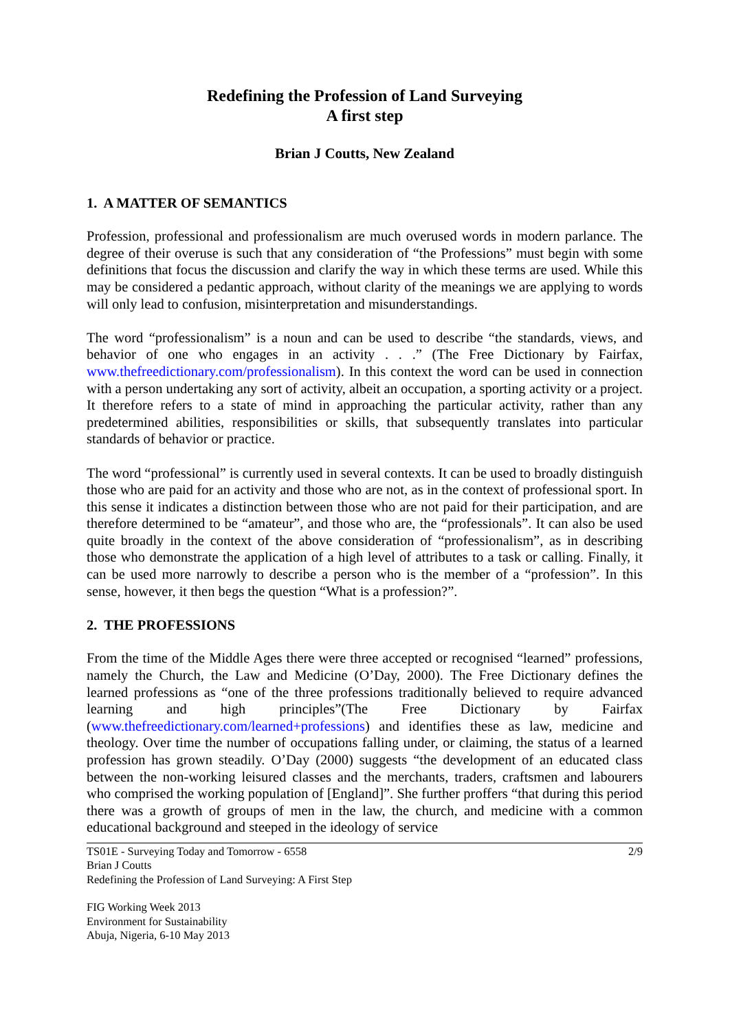Redefining the Profession of Land Surveying
A first step
Brian J Coutts, New Zealand
1. A MATTER OF SEMANTICS
Profession, professional and professionalism are much overused words in modern parlance. The degree of their overuse is such that any consideration of “the Professions” must begin with some definitions that focus the discussion and clarify the way in which these terms are used. While this may be considered a pedantic approach, without clarity of the meanings we are applying to words will only lead to confusion, misinterpretation and misunderstandings.
The word “professionalism” is a noun and can be used to describe “the standards, views, and behavior of one who engages in an activity . . .” (The Free Dictionary by Fairfax, www.thefreedictionary.com/professionalism). In this context the word can be used in connection with a person undertaking any sort of activity, albeit an occupation, a sporting activity or a project. It therefore refers to a state of mind in approaching the particular activity, rather than any predetermined abilities, responsibilities or skills, that subsequently translates into particular standards of behavior or practice.
The word “professional” is currently used in several contexts. It can be used to broadly distinguish those who are paid for an activity and those who are not, as in the context of professional sport. In this sense it indicates a distinction between those who are not paid for their participation, and are therefore determined to be “amateur”, and those who are, the “professionals”. It can also be used quite broadly in the context of the above consideration of “professionalism”, as in describing those who demonstrate the application of a high level of attributes to a task or calling. Finally, it can be used more narrowly to describe a person who is the member of a “profession”. In this sense, however, it then begs the question “What is a profession?”.
2. THE PROFESSIONS
From the time of the Middle Ages there were three accepted or recognised “learned” professions, namely the Church, the Law and Medicine (O’Day, 2000). The Free Dictionary defines the learned professions as “one of the three professions traditionally believed to require advanced learning and high principles”(The Free Dictionary by Fairfax (www.thefreedictionary.com/learned+professions) and identifies these as law, medicine and theology. Over time the number of occupations falling under, or claiming, the status of a learned profession has grown steadily. O’Day (2000) suggests “the development of an educated class between the non-working leisured classes and the merchants, traders, craftsmen and labourers who comprised the working population of [England]”. She further proffers “that during this period there was a growth of groups of men in the law, the church, and medicine with a common educational background and steeped in the ideology of service
TS01E - Surveying Today and Tomorrow - 6558
Brian J Coutts
Redefining the Profession of Land Surveying: A First Step
2/9
FIG Working Week 2013
Environment for Sustainability
Abuja, Nigeria, 6-10 May 2013